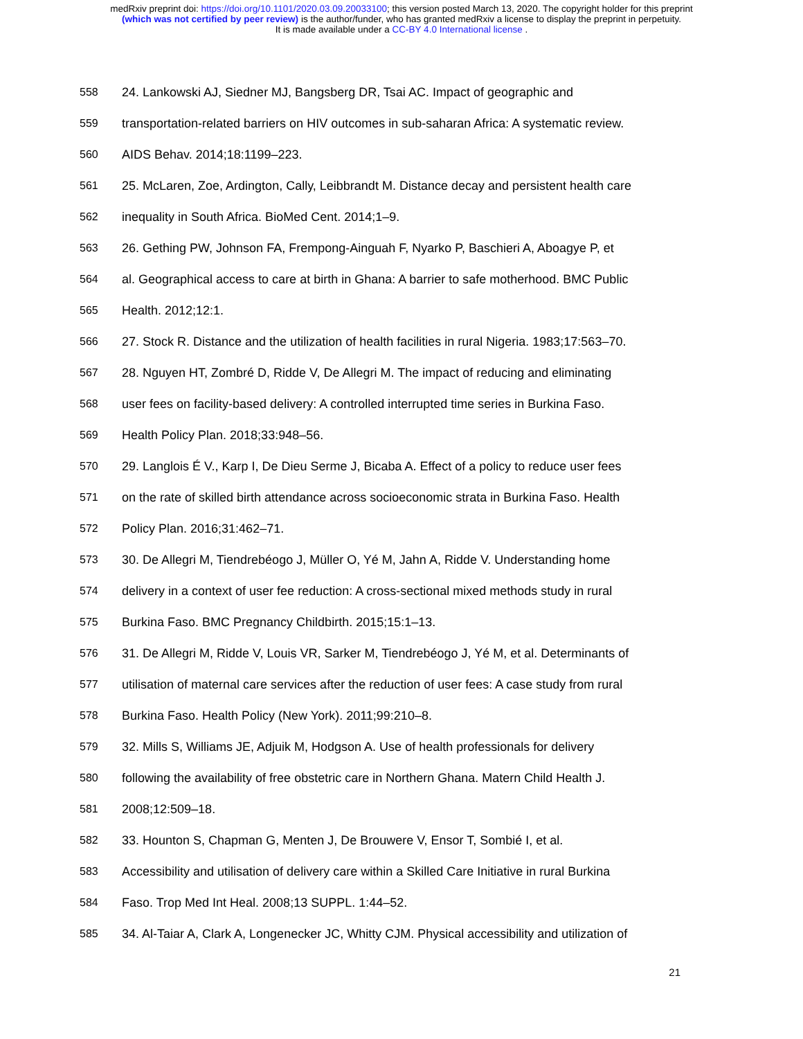medRxiv preprint doi: https://doi.org/10.1101/2020.03.09.20033100; this version posted March 13, 2020. The copyright holder for this preprint
(which was not certified by peer review) is the author/funder, who has granted medRxiv a license to display the preprint in perpetuity.
It is made available under a CC-BY 4.0 International license .
558 24. Lankowski AJ, Siedner MJ, Bangsberg DR, Tsai AC. Impact of geographic and
559 transportation-related barriers on HIV outcomes in sub-saharan Africa: A systematic review.
560 AIDS Behav. 2014;18:1199–223.
561 25. McLaren, Zoe, Ardington, Cally, Leibbrandt M. Distance decay and persistent health care
562 inequality in South Africa. BioMed Cent. 2014;1–9.
563 26. Gething PW, Johnson FA, Frempong-Ainguah F, Nyarko P, Baschieri A, Aboagye P, et
564 al. Geographical access to care at birth in Ghana: A barrier to safe motherhood. BMC Public
565 Health. 2012;12:1.
566 27. Stock R. Distance and the utilization of health facilities in rural Nigeria. 1983;17:563–70.
567 28. Nguyen HT, Zombré D, Ridde V, De Allegri M. The impact of reducing and eliminating
568 user fees on facility-based delivery: A controlled interrupted time series in Burkina Faso.
569 Health Policy Plan. 2018;33:948–56.
570 29. Langlois É V., Karp I, De Dieu Serme J, Bicaba A. Effect of a policy to reduce user fees
571 on the rate of skilled birth attendance across socioeconomic strata in Burkina Faso. Health
572 Policy Plan. 2016;31:462–71.
573 30. De Allegri M, Tiendrebéogo J, Müller O, Yé M, Jahn A, Ridde V. Understanding home
574 delivery in a context of user fee reduction: A cross-sectional mixed methods study in rural
575 Burkina Faso. BMC Pregnancy Childbirth. 2015;15:1–13.
576 31. De Allegri M, Ridde V, Louis VR, Sarker M, Tiendrebéogo J, Yé M, et al. Determinants of
577 utilisation of maternal care services after the reduction of user fees: A case study from rural
578 Burkina Faso. Health Policy (New York). 2011;99:210–8.
579 32. Mills S, Williams JE, Adjuik M, Hodgson A. Use of health professionals for delivery
580 following the availability of free obstetric care in Northern Ghana. Matern Child Health J.
581 2008;12:509–18.
582 33. Hounton S, Chapman G, Menten J, De Brouwere V, Ensor T, Sombié I, et al.
583 Accessibility and utilisation of delivery care within a Skilled Care Initiative in rural Burkina
584 Faso. Trop Med Int Heal. 2008;13 SUPPL. 1:44–52.
585 34. Al-Taiar A, Clark A, Longenecker JC, Whitty CJM. Physical accessibility and utilization of
21